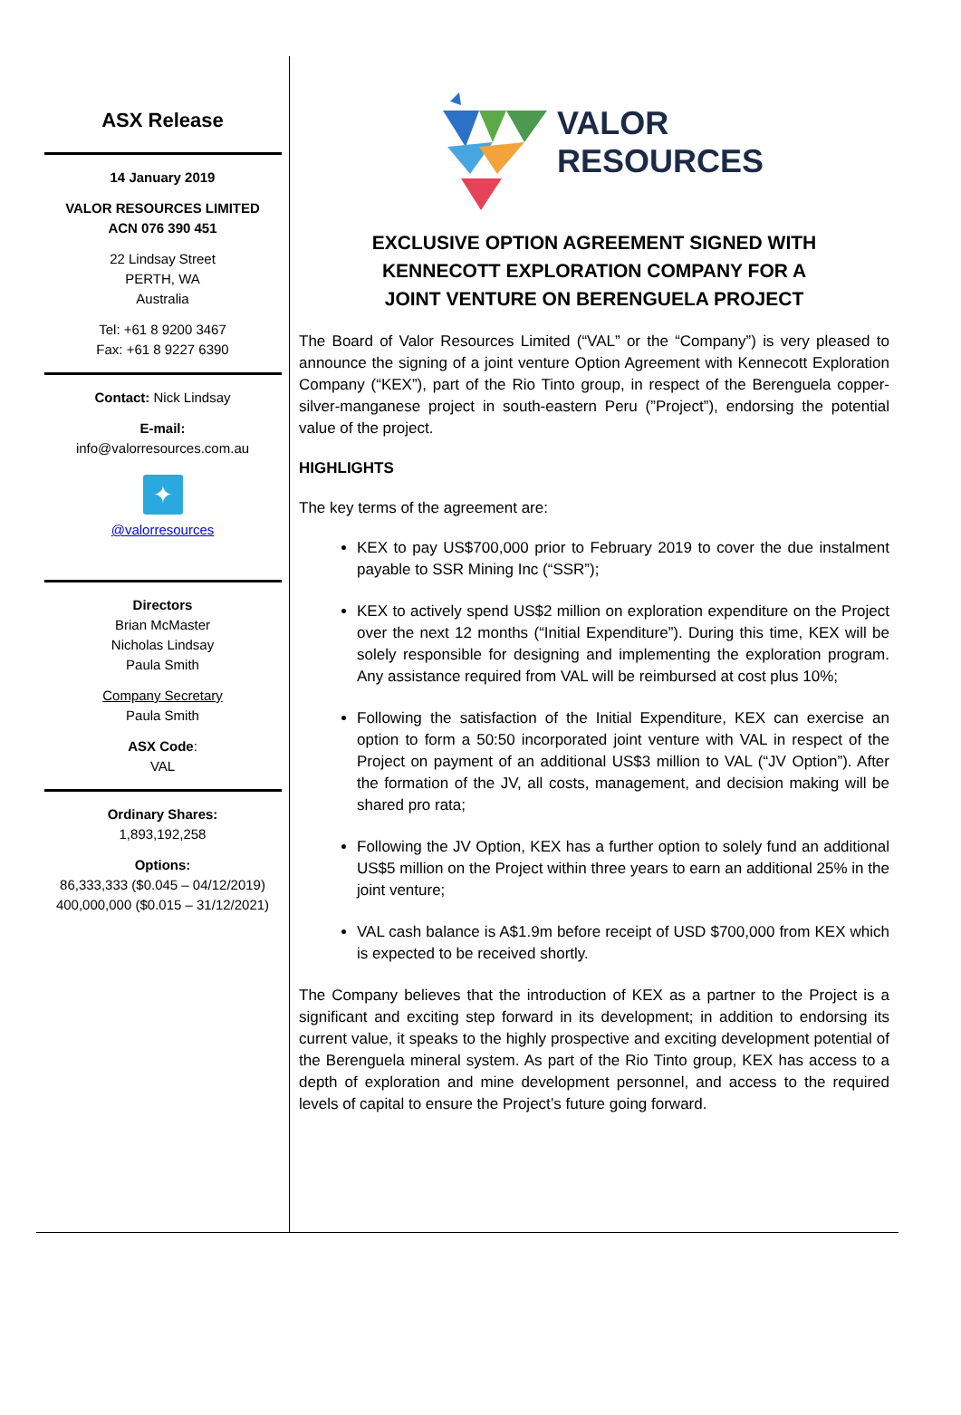ASX Release
14 January 2019
VALOR RESOURCES LIMITED
ACN 076 390 451
22 Lindsay Street
PERTH, WA
Australia
Tel: +61 8 9200 3467
Fax: +61 8 9227 6390
Contact: Nick Lindsay
E-mail:
info@valorresources.com.au
✦
@valorresources
Directors
Brian McMaster
Nicholas Lindsay
Paula Smith
Company Secretary
Paula Smith
ASX Code:
VAL
Ordinary Shares:
1,893,192,258
Options:
86,333,333 ($0.045 – 04/12/2019)
400,000,000 ($0.015 – 31/12/2021)
VALOR
RESOURCES
EXCLUSIVE OPTION AGREEMENT SIGNED WITH
KENNECOTT EXPLORATION COMPANY FOR A
JOINT VENTURE ON BERENGUELA PROJECT
The Board of Valor Resources Limited (“VAL” or the “Company”) is very pleased to announce the signing of a joint venture Option Agreement with Kennecott Exploration Company (“KEX”), part of the Rio Tinto group, in respect of the Berenguela copper-silver-manganese project in south-eastern Peru (”Project”), endorsing the potential value of the project.
HIGHLIGHTS
The key terms of the agreement are:
KEX to pay US$700,000 prior to February 2019 to cover the due instalment payable to SSR Mining Inc (“SSR”);
KEX to actively spend US$2 million on exploration expenditure on the Project over the next 12 months (“Initial Expenditure”). During this time, KEX will be solely responsible for designing and implementing the exploration program. Any assistance required from VAL will be reimbursed at cost plus 10%;
Following the satisfaction of the Initial Expenditure, KEX can exercise an option to form a 50:50 incorporated joint venture with VAL in respect of the Project on payment of an additional US$3 million to VAL (“JV Option”). After the formation of the JV, all costs, management, and decision making will be shared pro rata;
Following the JV Option, KEX has a further option to solely fund an additional US$5 million on the Project within three years to earn an additional 25% in the joint venture;
VAL cash balance is A$1.9m before receipt of USD $700,000 from KEX which is expected to be received shortly.
The Company believes that the introduction of KEX as a partner to the Project is a significant and exciting step forward in its development; in addition to endorsing its current value, it speaks to the highly prospective and exciting development potential of the Berenguela mineral system. As part of the Rio Tinto group, KEX has access to a depth of exploration and mine development personnel, and access to the required levels of capital to ensure the Project’s future going forward.